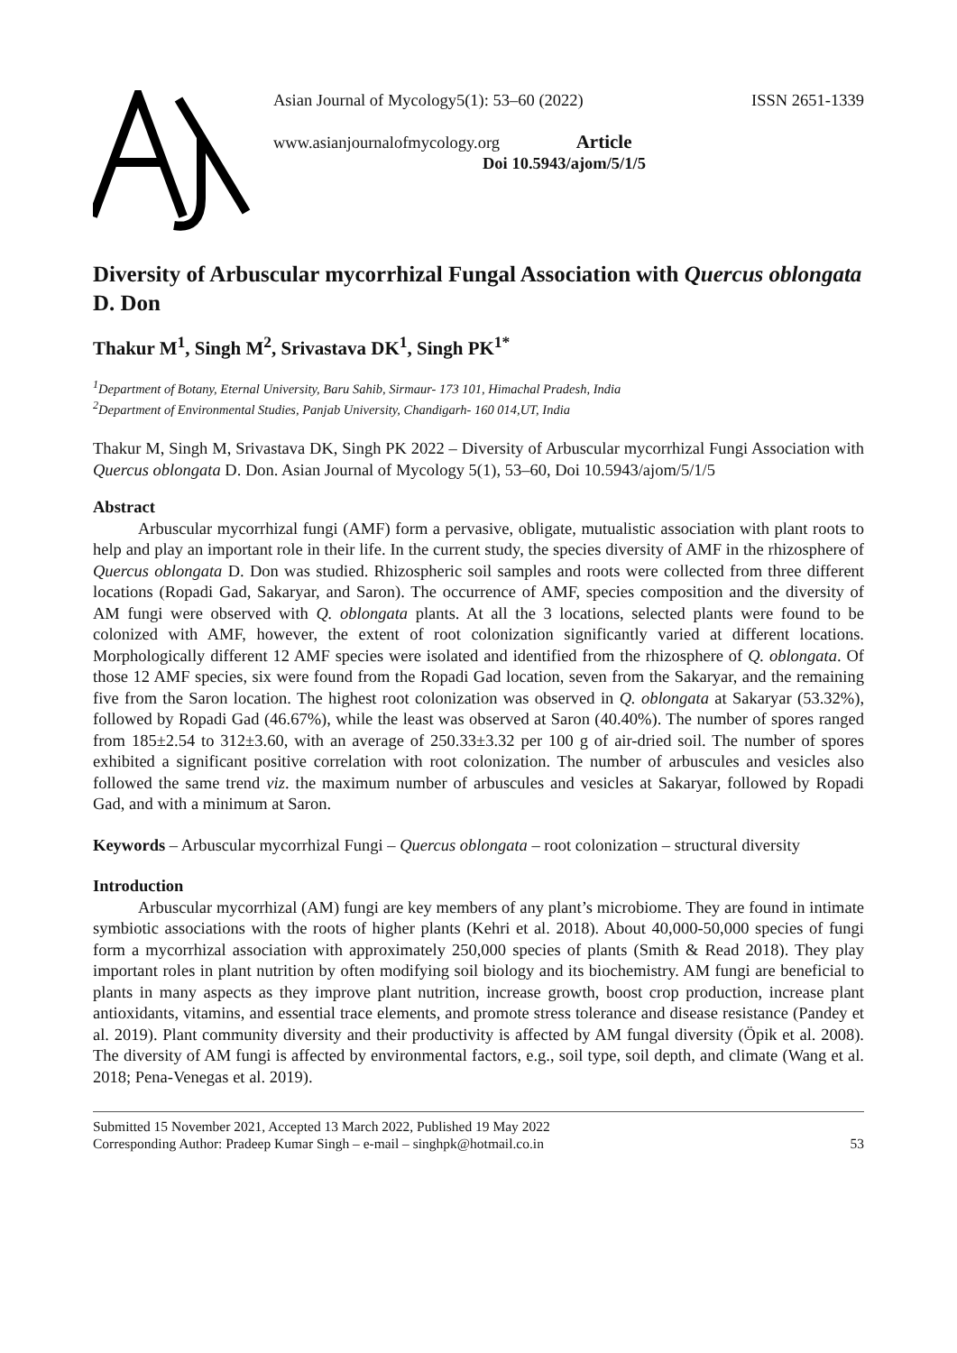Asian Journal of Mycology5(1): 53–60 (2022) ISSN 2651-1339
www.asianjournalofmycology.org Article
Doi 10.5943/ajom/5/1/5
Diversity of Arbuscular mycorrhizal Fungal Association with Quercus oblongata D. Don
Thakur M<sup>1</sup>, Singh M<sup>2</sup>, Srivastava DK<sup>1</sup>, Singh PK<sup>1*</sup>
<sup>1</sup> Department of Botany, Eternal University, Baru Sahib, Sirmaur- 173 101, Himachal Pradesh, India
<sup>2</sup> Department of Environmental Studies, Panjab University, Chandigarh- 160 014,UT, India
Thakur M, Singh M, Srivastava DK, Singh PK 2022 – Diversity of Arbuscular mycorrhizal Fungi Association with Quercus oblongata D. Don. Asian Journal of Mycology 5(1), 53–60, Doi 10.5943/ajom/5/1/5
Abstract
Arbuscular mycorrhizal fungi (AMF) form a pervasive, obligate, mutualistic association with plant roots to help and play an important role in their life. In the current study, the species diversity of AMF in the rhizosphere of Quercus oblongata D. Don was studied. Rhizospheric soil samples and roots were collected from three different locations (Ropadi Gad, Sakaryar, and Saron). The occurrence of AMF, species composition and the diversity of AM fungi were observed with Q. oblongata plants. At all the 3 locations, selected plants were found to be colonized with AMF, however, the extent of root colonization significantly varied at different locations. Morphologically different 12 AMF species were isolated and identified from the rhizosphere of Q. oblongata. Of those 12 AMF species, six were found from the Ropadi Gad location, seven from the Sakaryar, and the remaining five from the Saron location. The highest root colonization was observed in Q. oblongata at Sakaryar (53.32%), followed by Ropadi Gad (46.67%), while the least was observed at Saron (40.40%). The number of spores ranged from 185±2.54 to 312±3.60, with an average of 250.33±3.32 per 100 g of air-dried soil. The number of spores exhibited a significant positive correlation with root colonization. The number of arbuscules and vesicles also followed the same trend viz. the maximum number of arbuscules and vesicles at Sakaryar, followed by Ropadi Gad, and with a minimum at Saron.
Keywords – Arbuscular mycorrhizal Fungi – Quercus oblongata – root colonization – structural diversity
Introduction
Arbuscular mycorrhizal (AM) fungi are key members of any plant’s microbiome. They are found in intimate symbiotic associations with the roots of higher plants (Kehri et al. 2018). About 40,000-50,000 species of fungi form a mycorrhizal association with approximately 250,000 species of plants (Smith & Read 2018). They play important roles in plant nutrition by often modifying soil biology and its biochemistry. AM fungi are beneficial to plants in many aspects as they improve plant nutrition, increase growth, boost crop production, increase plant antioxidants, vitamins, and essential trace elements, and promote stress tolerance and disease resistance (Pandey et al. 2019). Plant community diversity and their productivity is affected by AM fungal diversity (Öpik et al. 2008). The diversity of AM fungi is affected by environmental factors, e.g., soil type, soil depth, and climate (Wang et al. 2018; Pena-Venegas et al. 2019).
Submitted 15 November 2021, Accepted 13 March 2022, Published 19 May 2022
Corresponding Author: Pradeep Kumar Singh – e-mail – singhpk@hotmail.co.in 53